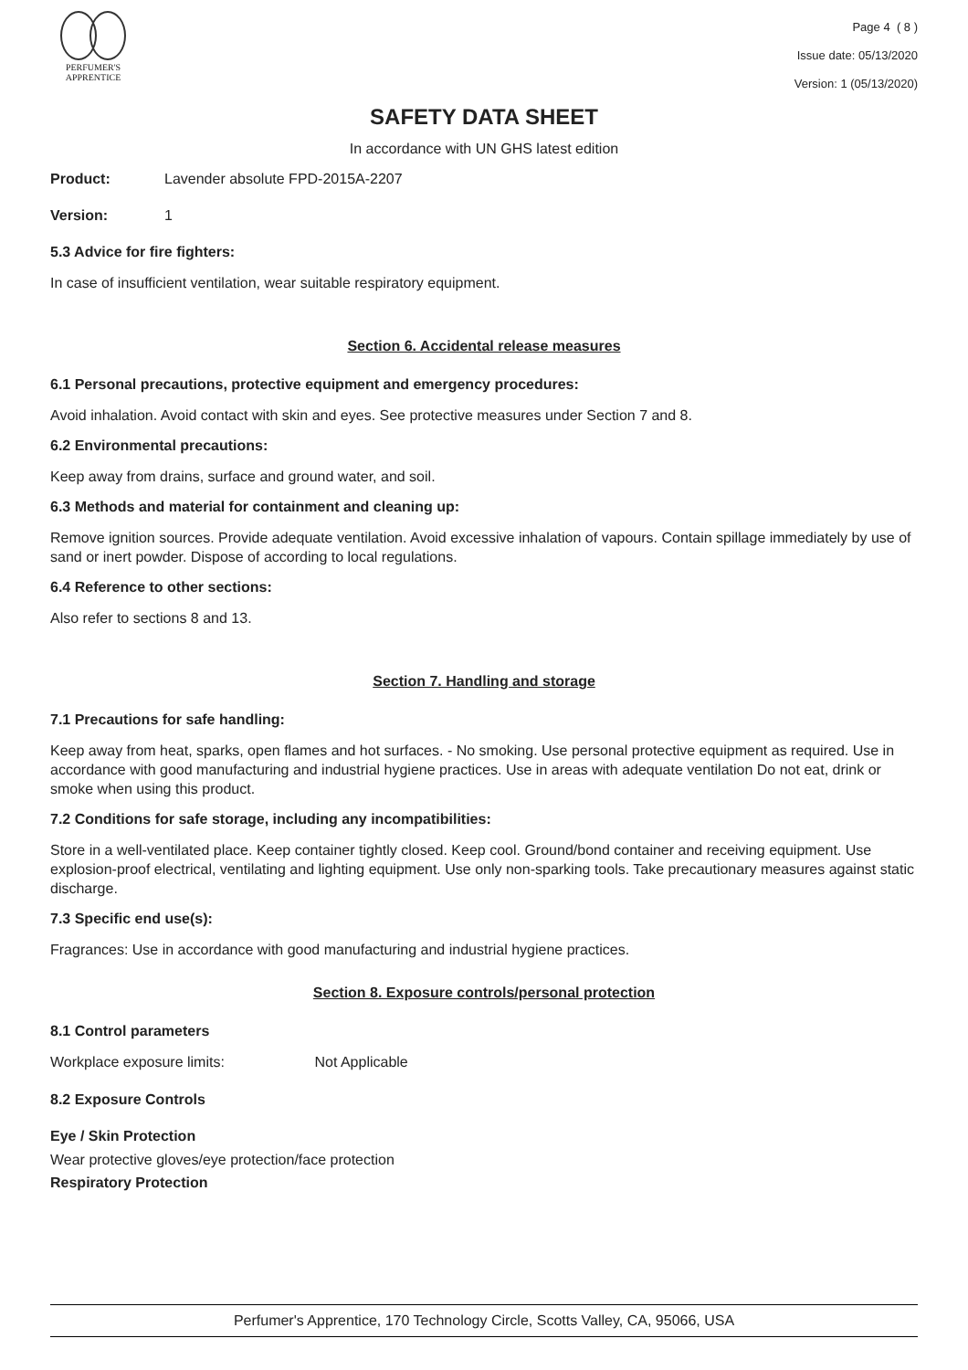PERFUMER'S
APPRENTICE
Page 4 ( 8 )
Issue date: 05/13/2020
Version: 1 (05/13/2020)
SAFETY DATA SHEET
In accordance with UN GHS latest edition
Product: Lavender absolute FPD-2015A-2207
Version: 1
5.3 Advice for fire fighters:
In case of insufficient ventilation, wear suitable respiratory equipment.
Section 6. Accidental release measures
6.1 Personal precautions, protective equipment and emergency procedures:
Avoid inhalation. Avoid contact with skin and eyes. See protective measures under Section 7 and 8.
6.2 Environmental precautions:
Keep away from drains, surface and ground water, and soil.
6.3 Methods and material for containment and cleaning up:
Remove ignition sources. Provide adequate ventilation. Avoid excessive inhalation of vapours. Contain spillage immediately by use of sand or inert powder. Dispose of according to local regulations.
6.4 Reference to other sections:
Also refer to sections 8 and 13.
Section 7. Handling and storage
7.1 Precautions for safe handling:
Keep away from heat, sparks, open flames and hot surfaces. - No smoking. Use personal protective equipment as required. Use in accordance with good manufacturing and industrial hygiene practices. Use in areas with adequate ventilation Do not eat, drink or smoke when using this product.
7.2 Conditions for safe storage, including any incompatibilities:
Store in a well-ventilated place. Keep container tightly closed. Keep cool. Ground/bond container and receiving equipment. Use explosion-proof electrical, ventilating and lighting equipment. Use only non-sparking tools. Take precautionary measures against static discharge.
7.3 Specific end use(s):
Fragrances: Use in accordance with good manufacturing and industrial hygiene practices.
Section 8. Exposure controls/personal protection
8.1 Control parameters
Workplace exposure limits: Not Applicable
8.2 Exposure Controls
Eye / Skin Protection
Wear protective gloves/eye protection/face protection
Respiratory Protection
Perfumer's Apprentice, 170 Technology Circle, Scotts Valley, CA, 95066, USA